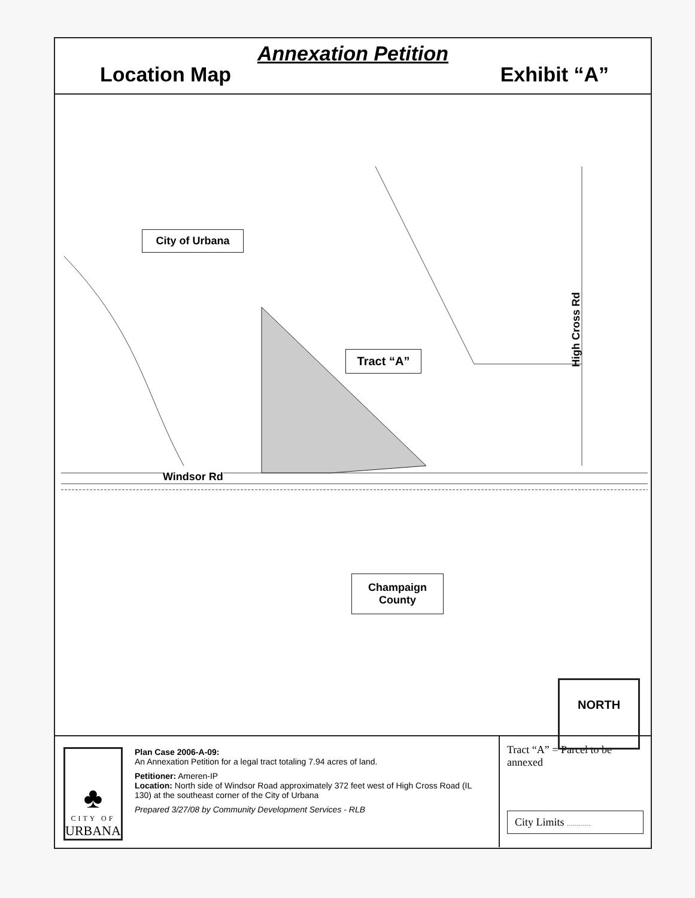Annexation Petition
Location Map Exhibit “A”
City of Urbana
Tract “A”
Windsor Rd
High Cross Rd
Champaign
County
NORTH
♣
CITY OF
URBANA
Plan Case 2006-A-09:
An Annexation Petition for a legal tract totaling 7.94 acres of land.
Petitioner: Ameren-IP
Location: North side of Windsor Road approximately 372 feet west of High Cross Road (IL 130) at the southeast corner of the City of Urbana
Prepared 3/27/08 by Community Development Services - RLB
Tract “A” = Parcel to be annexed
City Limits …………